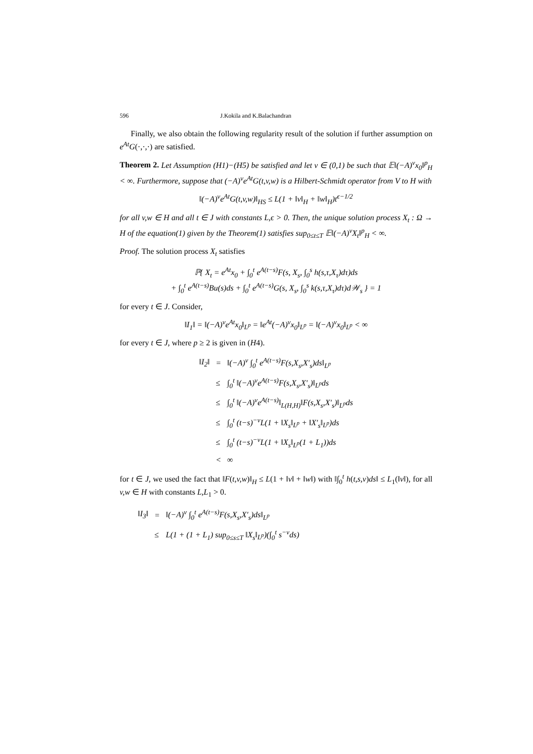596 J.Kokila and K.Balachandran
Finally, we also obtain the following regularity result of the solution if further assumption on e<sup>At</sup>G(·,·,·) are satisfied.
Theorem 2. Let Assumption (H1)−(H5) be satisfied and let ν ∈ (0,1) be such that 𝔼‖(−A)<sup>ν</sup>x<sub>0</sub>‖<sup>p</sup><sub>H</sub> < ∞. Furthermore, suppose that (−A)<sup>ν</sup>e<sup>At</sup>G(t,v,w) is a Hilbert-Schmidt operator from V to H with
‖(−A)<sup>ν</sup>e<sup>At</sup>G(t,v,w)‖<sub>HS</sub> ≤ L(1 + ‖v‖<sub>H</sub> + ‖w‖<sub>H</sub>)t<sup>ϵ−1/2</sup>
for all v,w ∈ H and all t ∈ J with constants L,ϵ > 0. Then, the unique solution process X<sub>t</sub> : Ω → H of the equation(1) given by the Theorem(1) satisfies sup<sub>0≤t≤T</sub> 𝔼‖(−A)<sup>ν</sup>X<sub>t</sub>‖<sup>p</sup><sub>H</sub> < ∞.
Proof. The solution process X<sub>t</sub> satisfies
ℙ{ X<sub>t</sub> = e<sup>At</sup>x<sub>0</sub> + ∫<sub>0</sub><sup>t</sup> e<sup>A(t−s)</sup>F(s, X<sub>s</sub>, ∫<sub>0</sub><sup>s</sup> h(s,τ,X<sub>τ</sub>)dτ)ds
+ ∫<sub>0</sub><sup>t</sup> e<sup>A(t−s)</sup>Bu(s)ds + ∫<sub>0</sub><sup>t</sup> e<sup>A(t−s)</sup>G(s, X<sub>s</sub>, ∫<sub>0</sub><sup>s</sup> k(s,τ,X<sub>τ</sub>)dτ)d𝒲<sub>s</sub> } = 1
for every t ∈ J. Consider,
‖I<sub>1</sub>‖ = ‖(−A)<sup>ν</sup>e<sup>At</sup>x<sub>0</sub>‖<sub>L<sup>p</sup></sub> = ‖e<sup>At</sup>(−A)<sup>ν</sup>x<sub>0</sub>‖<sub>L<sup>p</sup></sub> = ‖(−A)<sup>ν</sup>x<sub>0</sub>‖<sub>L<sup>p</sup></sub> < ∞
for every t ∈ J, where p ≥ 2 is given in (H4).
| ‖I<sub>2</sub>‖ | = | ‖(−A)<sup>ν</sup> ∫<sub>0</sub><sup>t</sup> e<sup>A(t−s)</sup>F(s,X<sub>s</sub>,X′<sub>s</sub>)ds‖<sub>L<sup>p</sup></sub> |
| | ≤ | ∫<sub>0</sub><sup>t</sup> ‖(−A)<sup>ν</sup>e<sup>A(t−s)</sup>F(s,X<sub>s</sub>,X′<sub>s</sub>)‖<sub>L<sup>p</sup></sub>ds |
| | ≤ | ∫<sub>0</sub><sup>t</sup> ‖(−A)<sup>ν</sup>e<sup>A(t−s)</sup>‖<sub>L(H,H)</sub>‖F(s,X<sub>s</sub>,X′<sub>s</sub>)‖<sub>L<sup>p</sup></sub>ds |
| | ≤ | ∫<sub>0</sub><sup>t</sup> (t−s)<sup>−ν</sup>L(1 + ‖X<sub>s</sub>‖<sub>L<sup>p</sup></sub> + ‖X′<sub>s</sub>‖<sub>L<sup>p</sup></sub>)ds |
| | ≤ | ∫<sub>0</sub><sup>t</sup> (t−s)<sup>−ν</sup>L(1 + ‖X<sub>s</sub>‖<sub>L<sup>p</sup></sub>(1 + L<sub>1</sub>))ds |
| | < | ∞ |
for t ∈ J, we used the fact that ‖F(t,v,w)‖<sub>H</sub> ≤ L(1 + ‖v‖ + ‖w‖) with ‖∫<sub>0</sub><sup>t</sup> h(t,s,v)ds‖ ≤ L<sub>1</sub>(‖v‖), for all v,w ∈ H with constants L,L<sub>1</sub> > 0.
| ‖I<sub>3</sub>‖ | = | ‖(−A)<sup>ν</sup> ∫<sub>0</sub><sup>t</sup> e<sup>A(t−s)</sup>F(s,X<sub>s</sub>,X′<sub>s</sub>)ds‖<sub>L<sup>p</sup></sub> |
| | ≤ | L(1 + (1 + L<sub>1</sub>) sup<sub>0≤s≤T</sub> ‖X<sub>s</sub>‖<sub>L<sup>p</sup></sub>)(∫<sub>0</sub><sup>t</sup> s<sup>−ν</sup>ds) |